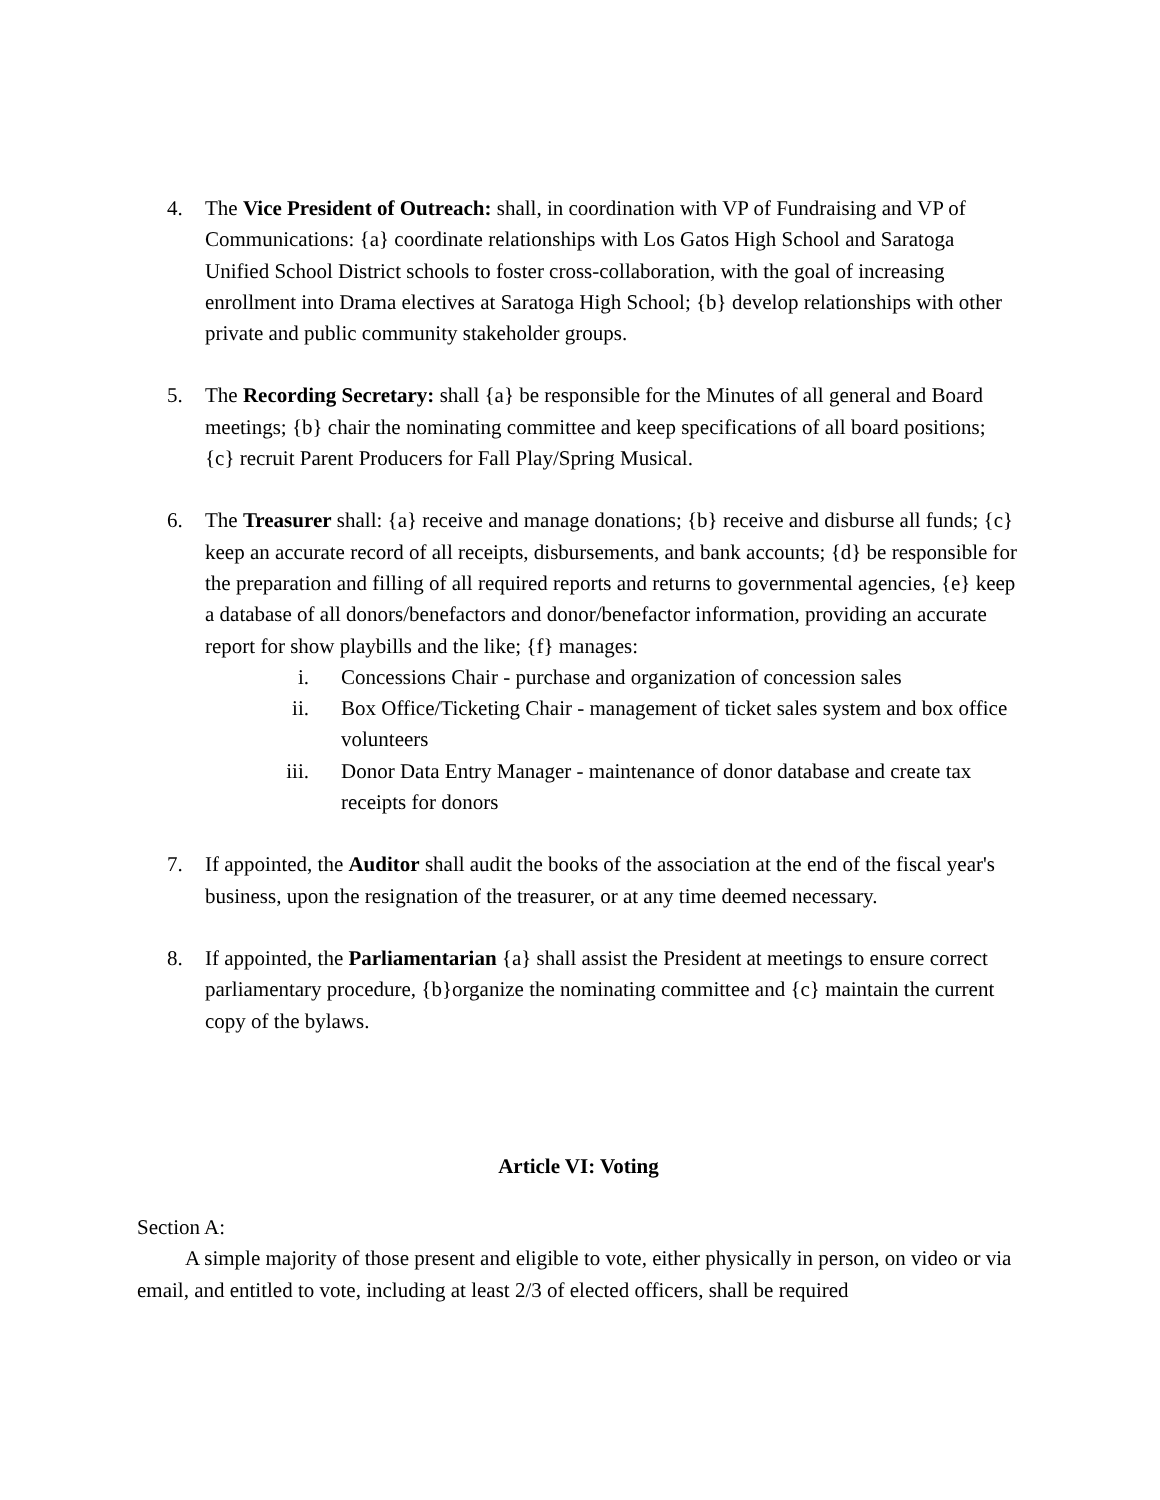4. The Vice President of Outreach: shall, in coordination with VP of Fundraising and VP of Communications: {a} coordinate relationships with Los Gatos High School and Saratoga Unified School District schools to foster cross-collaboration, with the goal of increasing enrollment into Drama electives at Saratoga High School; {b} develop relationships with other private and public community stakeholder groups.
5. The Recording Secretary: shall {a} be responsible for the Minutes of all general and Board meetings; {b} chair the nominating committee and keep specifications of all board positions; {c} recruit Parent Producers for Fall Play/Spring Musical.
6. The Treasurer shall: {a} receive and manage donations; {b} receive and disburse all funds; {c} keep an accurate record of all receipts, disbursements, and bank accounts; {d} be responsible for the preparation and filling of all required reports and returns to governmental agencies, {e} keep a database of all donors/benefactors and donor/benefactor information, providing an accurate report for show playbills and the like; {f} manages:
i. Concessions Chair - purchase and organization of concession sales
ii. Box Office/Ticketing Chair - management of ticket sales system and box office volunteers
iii. Donor Data Entry Manager - maintenance of donor database and create tax receipts for donors
7. If appointed, the Auditor shall audit the books of the association at the end of the fiscal year's business, upon the resignation of the treasurer, or at any time deemed necessary.
8. If appointed, the Parliamentarian {a} shall assist the President at meetings to ensure correct parliamentary procedure, {b}organize the nominating committee and {c} maintain the current copy of the bylaws.
Article VI: Voting
Section A:
A simple majority of those present and eligible to vote, either physically in person, on video or via email, and entitled to vote, including at least 2/3 of elected officers, shall be required